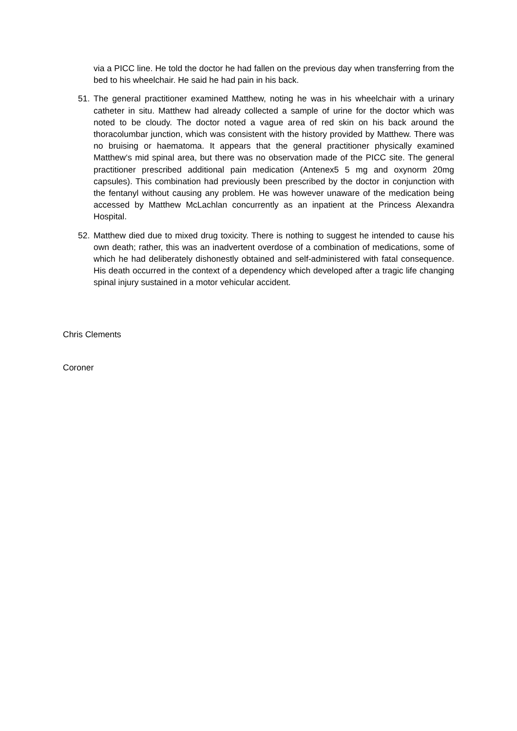via a PICC line. He told the doctor he had fallen on the previous day when transferring from the bed to his wheelchair. He said he had pain in his back.
51. The general practitioner examined Matthew, noting he was in his wheelchair with a urinary catheter in situ. Matthew had already collected a sample of urine for the doctor which was noted to be cloudy. The doctor noted a vague area of red skin on his back around the thoracolumbar junction, which was consistent with the history provided by Matthew. There was no bruising or haematoma. It appears that the general practitioner physically examined Matthew‘s mid spinal area, but there was no observation made of the PICC site. The general practitioner prescribed additional pain medication (Antenex5 5 mg and oxynorm 20mg capsules). This combination had previously been prescribed by the doctor in conjunction with the fentanyl without causing any problem. He was however unaware of the medication being accessed by Matthew McLachlan concurrently as an inpatient at the Princess Alexandra Hospital.
52. Matthew died due to mixed drug toxicity. There is nothing to suggest he intended to cause his own death; rather, this was an inadvertent overdose of a combination of medications, some of which he had deliberately dishonestly obtained and self-administered with fatal consequence. His death occurred in the context of a dependency which developed after a tragic life changing spinal injury sustained in a motor vehicular accident.
Chris Clements
Coroner